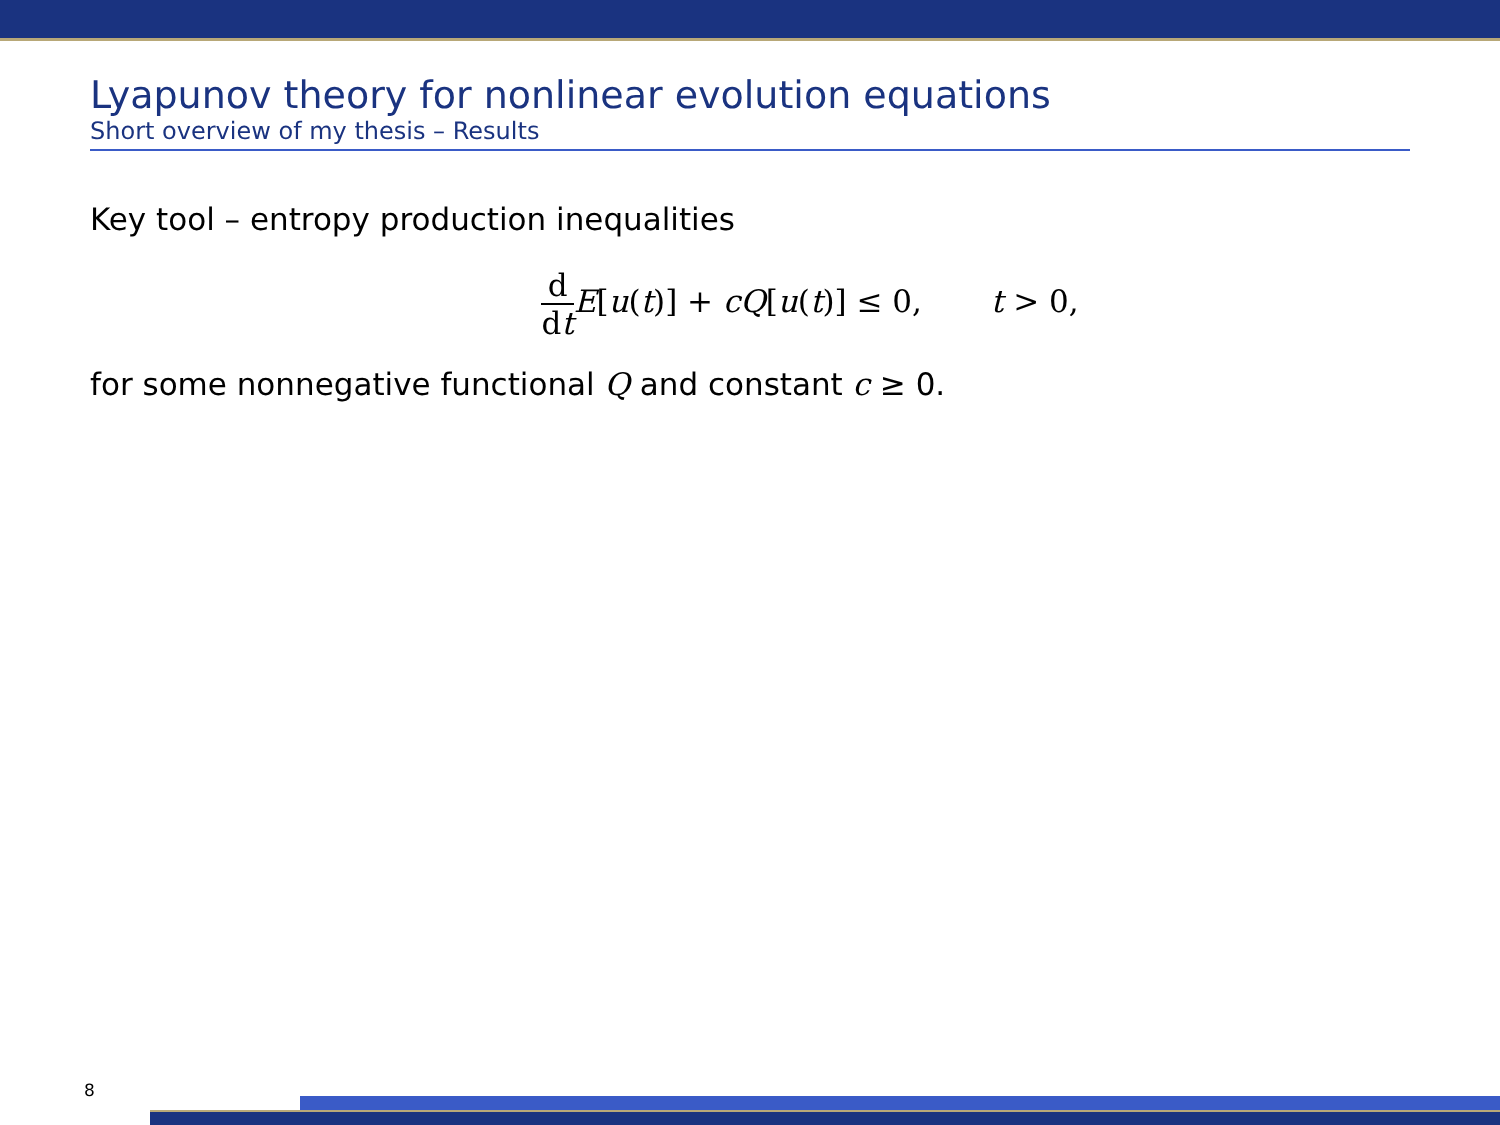Lyapunov theory for nonlinear evolution equations
Short overview of my thesis – Results
Key tool – entropy production inequalities
d dt E[u(t)] + cQ[u(t)] ≤ 0, t > 0,
for some nonnegative functional Q and constant c ≥ 0.
8